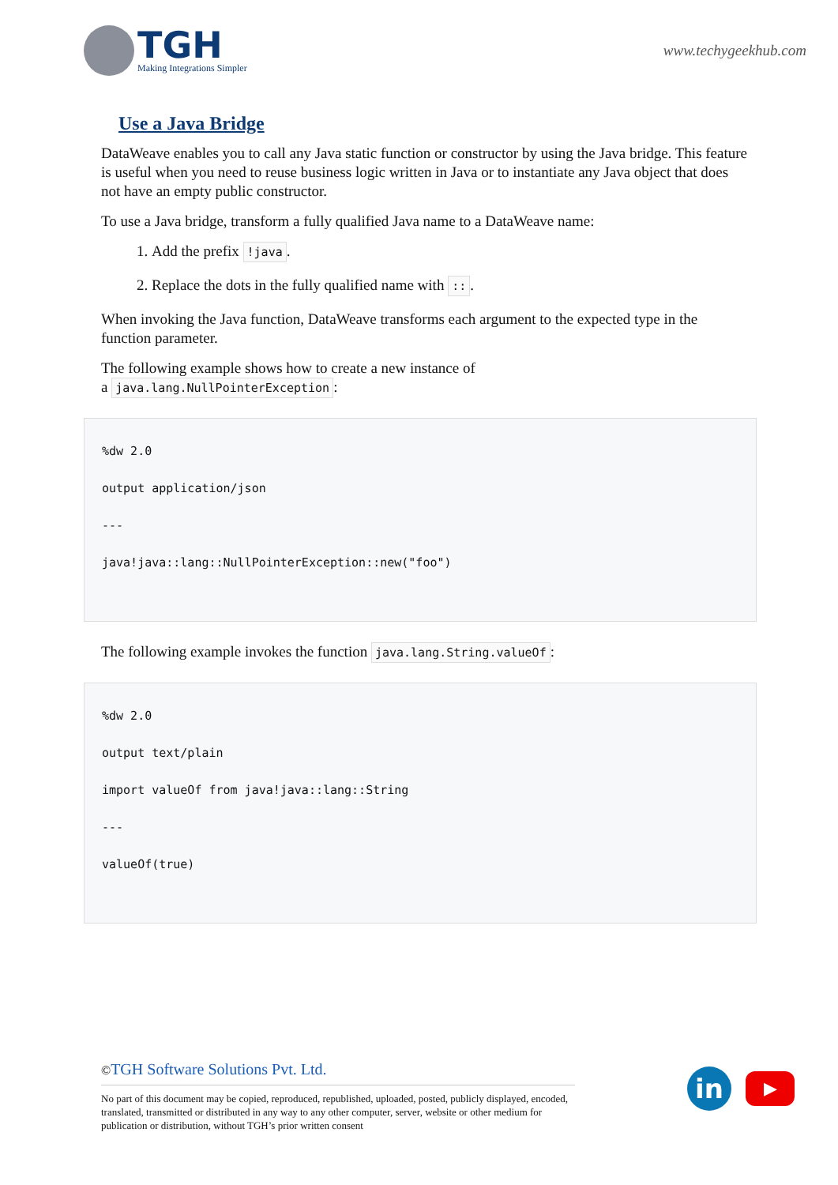TGH
Making Integrations Simpler
www.techygeekhub.com
Use a Java Bridge
DataWeave enables you to call any Java static function or constructor by using the Java bridge. This feature is useful when you need to reuse business logic written in Java or to instantiate any Java object that does not have an empty public constructor.
To use a Java bridge, transform a fully qualified Java name to a DataWeave name:
1. Add the prefix !java.
2. Replace the dots in the fully qualified name with ::.
When invoking the Java function, DataWeave transforms each argument to the expected type in the function parameter.
The following example shows how to create a new instance of
a java.lang.NullPointerException:
%dw 2.0
output application/json
---
java!java::lang::NullPointerException::new("foo")
The following example invokes the function java.lang.String.valueOf:
%dw 2.0
output text/plain
import valueOf from java!java::lang::String
---
valueOf(true)
©TGH Software Solutions Pvt. Ltd.
No part of this document may be copied, reproduced, republished, uploaded, posted, publicly displayed, encoded, translated, transmitted or distributed in any way to any other computer, server, website or other medium for publication or distribution, without TGH’s prior written consent
in
▶